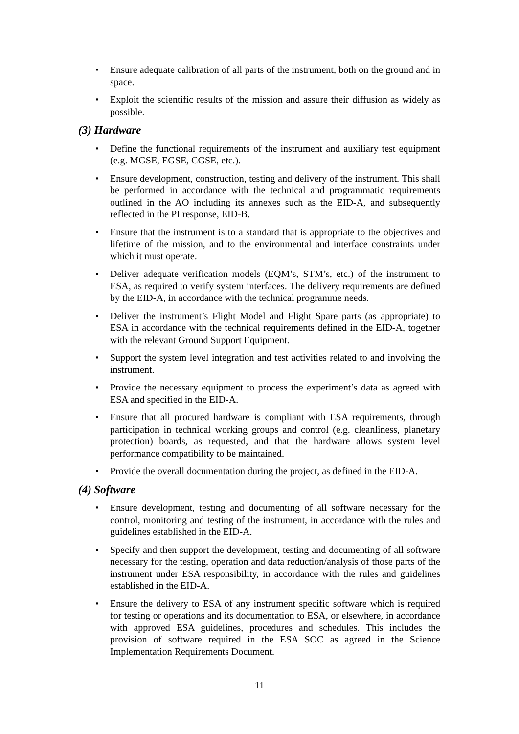• Ensure adequate calibration of all parts of the instrument, both on the ground and in space.
• Exploit the scientific results of the mission and assure their diffusion as widely as possible.
(3) Hardware
• Define the functional requirements of the instrument and auxiliary test equipment (e.g. MGSE, EGSE, CGSE, etc.).
• Ensure development, construction, testing and delivery of the instrument. This shall be performed in accordance with the technical and programmatic requirements outlined in the AO including its annexes such as the EID-A, and subsequently reflected in the PI response, EID-B.
• Ensure that the instrument is to a standard that is appropriate to the objectives and lifetime of the mission, and to the environmental and interface constraints under which it must operate.
• Deliver adequate verification models (EQM’s, STM’s, etc.) of the instrument to ESA, as required to verify system interfaces. The delivery requirements are defined by the EID-A, in accordance with the technical programme needs.
• Deliver the instrument’s Flight Model and Flight Spare parts (as appropriate) to ESA in accordance with the technical requirements defined in the EID-A, together with the relevant Ground Support Equipment.
• Support the system level integration and test activities related to and involving the instrument.
• Provide the necessary equipment to process the experiment’s data as agreed with ESA and specified in the EID-A.
• Ensure that all procured hardware is compliant with ESA requirements, through participation in technical working groups and control (e.g. cleanliness, planetary protection) boards, as requested, and that the hardware allows system level performance compatibility to be maintained.
• Provide the overall documentation during the project, as defined in the EID-A.
(4) Software
• Ensure development, testing and documenting of all software necessary for the control, monitoring and testing of the instrument, in accordance with the rules and guidelines established in the EID-A.
• Specify and then support the development, testing and documenting of all software necessary for the testing, operation and data reduction/analysis of those parts of the instrument under ESA responsibility, in accordance with the rules and guidelines established in the EID-A.
• Ensure the delivery to ESA of any instrument specific software which is required for testing or operations and its documentation to ESA, or elsewhere, in accordance with approved ESA guidelines, procedures and schedules. This includes the provision of software required in the ESA SOC as agreed in the Science Implementation Requirements Document.
11